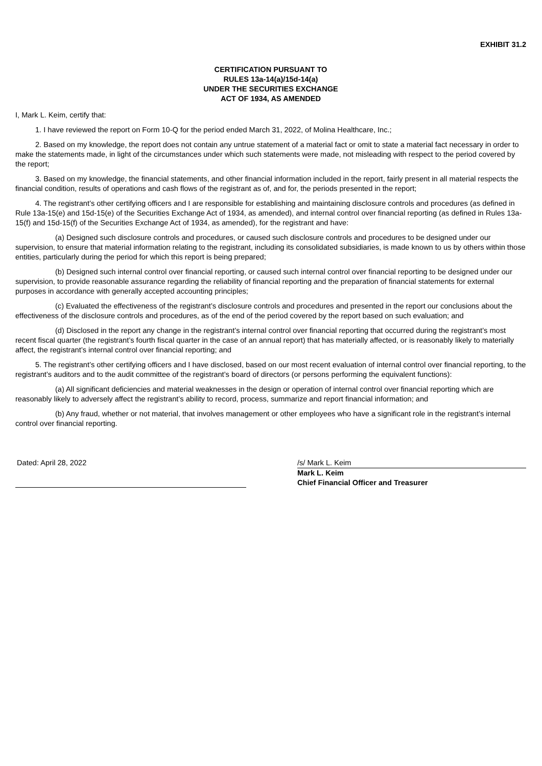EXHIBIT 31.2
CERTIFICATION PURSUANT TO
RULES 13a-14(a)/15d-14(a)
UNDER THE SECURITIES EXCHANGE
ACT OF 1934, AS AMENDED
I, Mark L. Keim, certify that:
1. I have reviewed the report on Form 10-Q for the period ended March 31, 2022, of Molina Healthcare, Inc.;
2. Based on my knowledge, the report does not contain any untrue statement of a material fact or omit to state a material fact necessary in order to make the statements made, in light of the circumstances under which such statements were made, not misleading with respect to the period covered by the report;
3. Based on my knowledge, the financial statements, and other financial information included in the report, fairly present in all material respects the financial condition, results of operations and cash flows of the registrant as of, and for, the periods presented in the report;
4. The registrant’s other certifying officers and I are responsible for establishing and maintaining disclosure controls and procedures (as defined in Rule 13a-15(e) and 15d-15(e) of the Securities Exchange Act of 1934, as amended), and internal control over financial reporting (as defined in Rules 13a-15(f) and 15d-15(f) of the Securities Exchange Act of 1934, as amended), for the registrant and have:
(a) Designed such disclosure controls and procedures, or caused such disclosure controls and procedures to be designed under our supervision, to ensure that material information relating to the registrant, including its consolidated subsidiaries, is made known to us by others within those entities, particularly during the period for which this report is being prepared;
(b) Designed such internal control over financial reporting, or caused such internal control over financial reporting to be designed under our supervision, to provide reasonable assurance regarding the reliability of financial reporting and the preparation of financial statements for external purposes in accordance with generally accepted accounting principles;
(c) Evaluated the effectiveness of the registrant’s disclosure controls and procedures and presented in the report our conclusions about the effectiveness of the disclosure controls and procedures, as of the end of the period covered by the report based on such evaluation; and
(d) Disclosed in the report any change in the registrant’s internal control over financial reporting that occurred during the registrant’s most recent fiscal quarter (the registrant’s fourth fiscal quarter in the case of an annual report) that has materially affected, or is reasonably likely to materially affect, the registrant’s internal control over financial reporting; and
5. The registrant’s other certifying officers and I have disclosed, based on our most recent evaluation of internal control over financial reporting, to the registrant’s auditors and to the audit committee of the registrant’s board of directors (or persons performing the equivalent functions):
(a) All significant deficiencies and material weaknesses in the design or operation of internal control over financial reporting which are reasonably likely to adversely affect the registrant’s ability to record, process, summarize and report financial information; and
(b) Any fraud, whether or not material, that involves management or other employees who have a significant role in the registrant’s internal control over financial reporting.
Dated: April 28, 2022 /s/ Mark L. Keim
Mark L. Keim
Chief Financial Officer and Treasurer